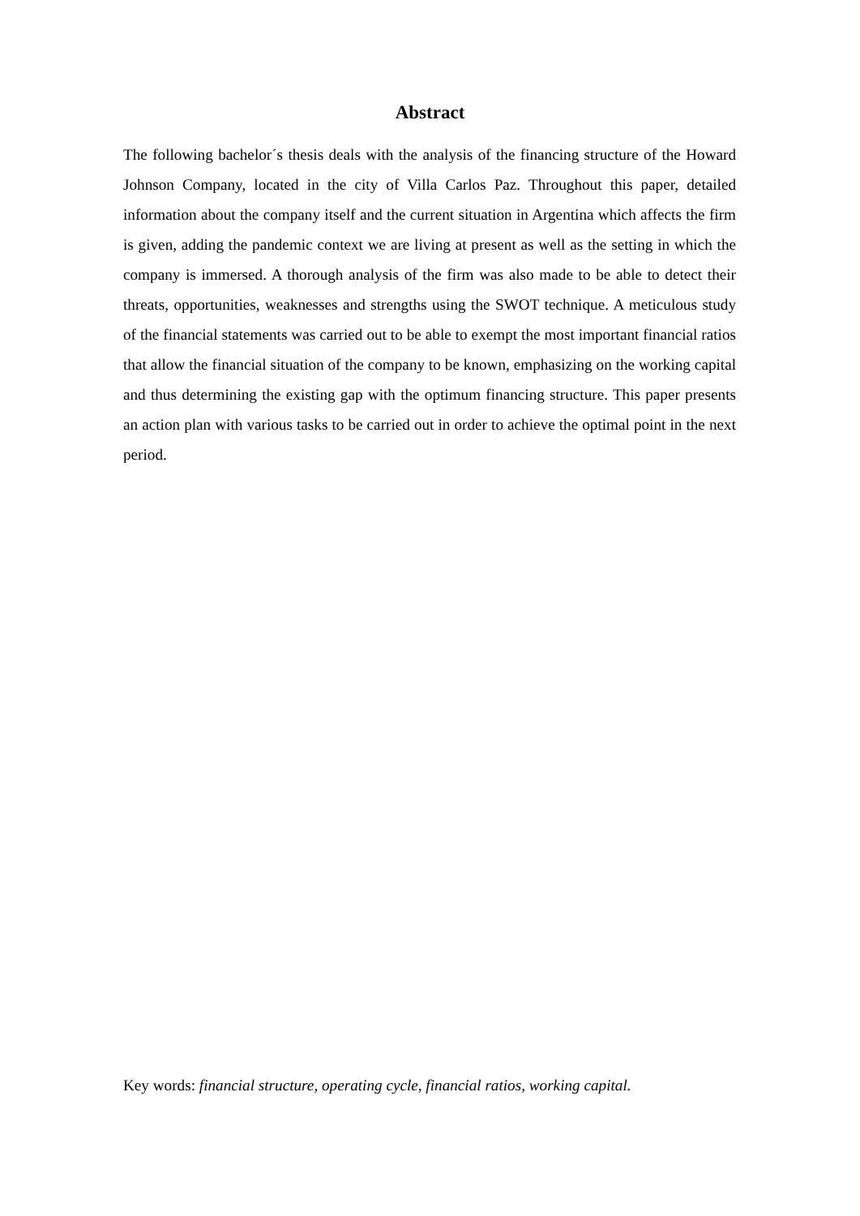Abstract
The following bachelor´s thesis deals with the analysis of the financing structure of the Howard Johnson Company, located in the city of Villa Carlos Paz. Throughout this paper, detailed information about the company itself and the current situation in Argentina which affects the firm is given, adding the pandemic context we are living at present as well as the setting in which the company is immersed. A thorough analysis of the firm was also made to be able to detect their threats, opportunities, weaknesses and strengths using the SWOT technique. A meticulous study of the financial statements was carried out to be able to exempt the most important financial ratios that allow the financial situation of the company to be known, emphasizing on the working capital and thus determining the existing gap with the optimum financing structure. This paper presents an action plan with various tasks to be carried out in order to achieve the optimal point in the next period.
Key words: financial structure, operating cycle, financial ratios, working capital.